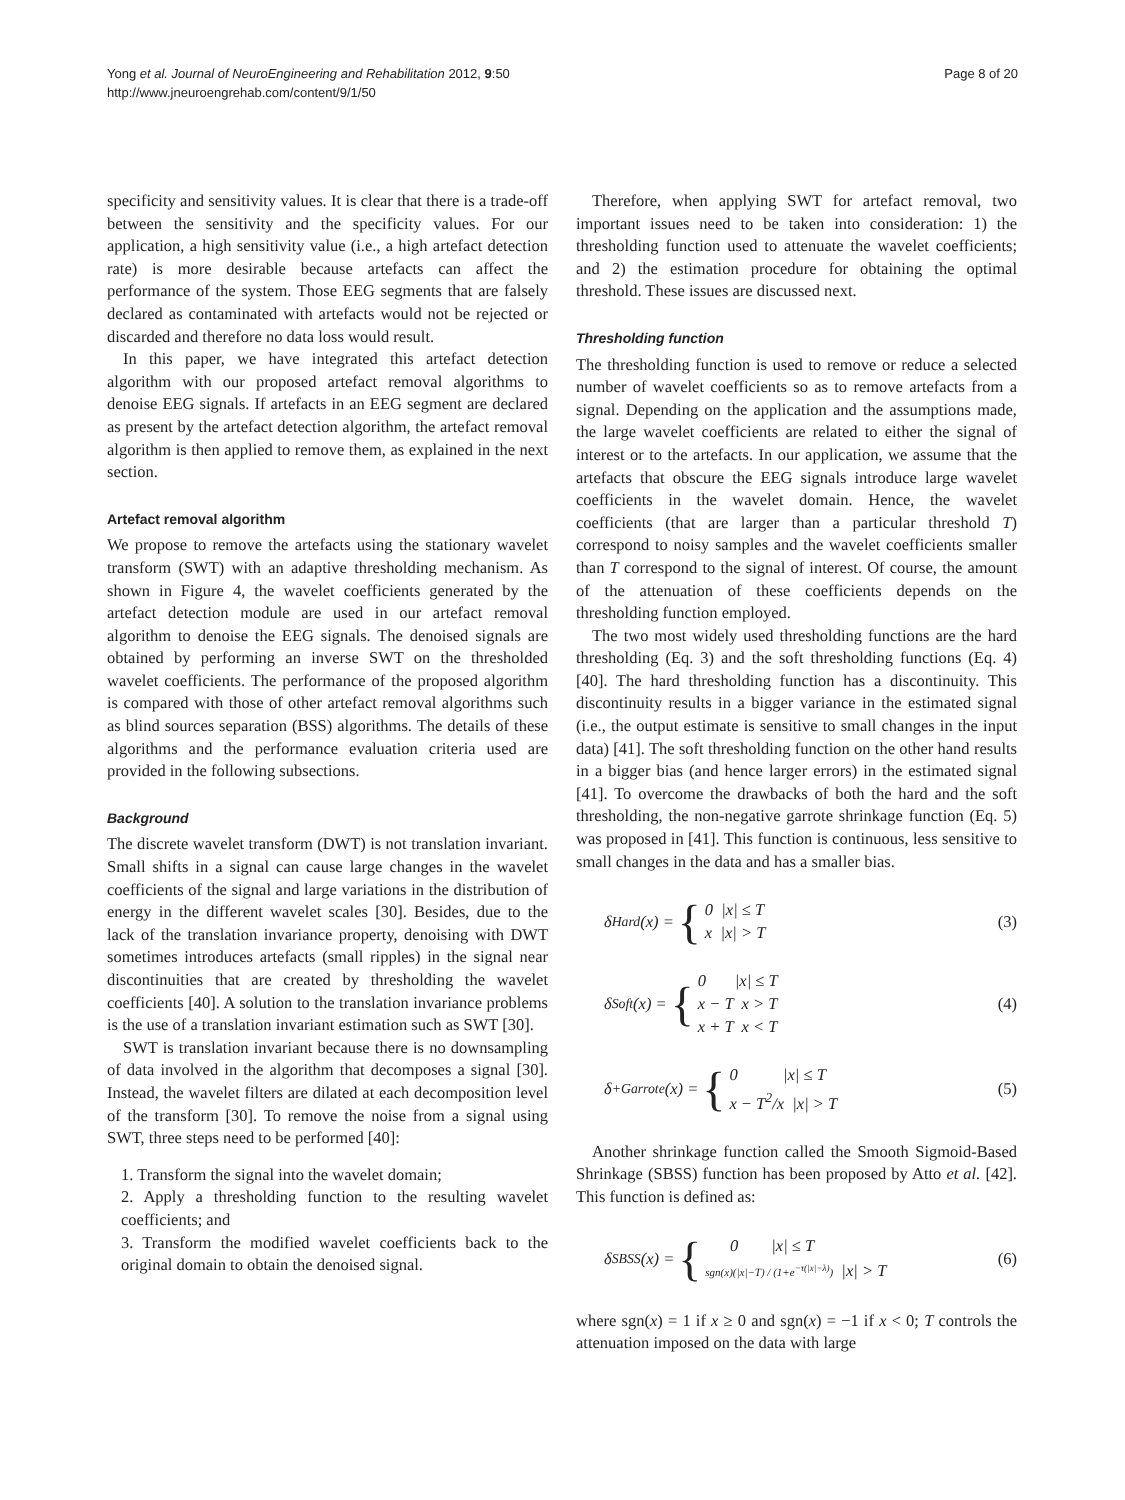Yong et al. Journal of NeuroEngineering and Rehabilitation 2012, 9:50
http://www.jneuroengrehab.com/content/9/1/50
Page 8 of 20
specificity and sensitivity values. It is clear that there is a trade-off between the sensitivity and the specificity values. For our application, a high sensitivity value (i.e., a high artefact detection rate) is more desirable because artefacts can affect the performance of the system. Those EEG segments that are falsely declared as contaminated with artefacts would not be rejected or discarded and therefore no data loss would result.
In this paper, we have integrated this artefact detection algorithm with our proposed artefact removal algorithms to denoise EEG signals. If artefacts in an EEG segment are declared as present by the artefact detection algorithm, the artefact removal algorithm is then applied to remove them, as explained in the next section.
Artefact removal algorithm
We propose to remove the artefacts using the stationary wavelet transform (SWT) with an adaptive thresholding mechanism. As shown in Figure 4, the wavelet coefficients generated by the artefact detection module are used in our artefact removal algorithm to denoise the EEG signals. The denoised signals are obtained by performing an inverse SWT on the thresholded wavelet coefficients. The performance of the proposed algorithm is compared with those of other artefact removal algorithms such as blind sources separation (BSS) algorithms. The details of these algorithms and the performance evaluation criteria used are provided in the following subsections.
Background
The discrete wavelet transform (DWT) is not translation invariant. Small shifts in a signal can cause large changes in the wavelet coefficients of the signal and large variations in the distribution of energy in the different wavelet scales [30]. Besides, due to the lack of the translation invariance property, denoising with DWT sometimes introduces artefacts (small ripples) in the signal near discontinuities that are created by thresholding the wavelet coefficients [40]. A solution to the translation invariance problems is the use of a translation invariant estimation such as SWT [30].
SWT is translation invariant because there is no downsampling of data involved in the algorithm that decomposes a signal [30]. Instead, the wavelet filters are dilated at each decomposition level of the transform [30]. To remove the noise from a signal using SWT, three steps need to be performed [40]:
1. Transform the signal into the wavelet domain;
2. Apply a thresholding function to the resulting wavelet coefficients; and
3. Transform the modified wavelet coefficients back to the original domain to obtain the denoised signal.
Therefore, when applying SWT for artefact removal, two important issues need to be taken into consideration: 1) the thresholding function used to attenuate the wavelet coefficients; and 2) the estimation procedure for obtaining the optimal threshold. These issues are discussed next.
Thresholding function
The thresholding function is used to remove or reduce a selected number of wavelet coefficients so as to remove artefacts from a signal. Depending on the application and the assumptions made, the large wavelet coefficients are related to either the signal of interest or to the artefacts. In our application, we assume that the artefacts that obscure the EEG signals introduce large wavelet coefficients in the wavelet domain. Hence, the wavelet coefficients (that are larger than a particular threshold T) correspond to noisy samples and the wavelet coefficients smaller than T correspond to the signal of interest. Of course, the amount of the attenuation of these coefficients depends on the thresholding function employed.
The two most widely used thresholding functions are the hard thresholding (Eq. 3) and the soft thresholding functions (Eq. 4) [40]. The hard thresholding function has a discontinuity. This discontinuity results in a bigger variance in the estimated signal (i.e., the output estimate is sensitive to small changes in the input data) [41]. The soft thresholding function on the other hand results in a bigger bias (and hence larger errors) in the estimated signal [41]. To overcome the drawbacks of both the hard and the soft thresholding, the non-negative garrote shrinkage function (Eq. 5) was proposed in [41]. This function is continuous, less sensitive to small changes in the data and has a smaller bias.
δ<sub>Hard</sub>(x) = { 0 |x| ≤ T
x |x| > T (3)
δ<sub>Soft</sub>(x) = { 0 |x| ≤ T
x − T x > T
x + T x < T (4)
δ<sub>+Garrote</sub>(x) = { 0 |x| ≤ T
x − T<sup>2</sup>/x |x| > T (5)
Another shrinkage function called the Smooth Sigmoid-Based Shrinkage (SBSS) function has been proposed by Atto et al. [42]. This function is defined as:
δ<sub>SBSS</sub>(x) = { 0 |x| ≤ T
sgn(x)(|x|−T) / (1+e<sup>−τ(|x|−λ)</sup>) |x| > T (6)
where sgn(x) = 1 if x ≥ 0 and sgn(x) = −1 if x < 0; T controls the attenuation imposed on the data with large